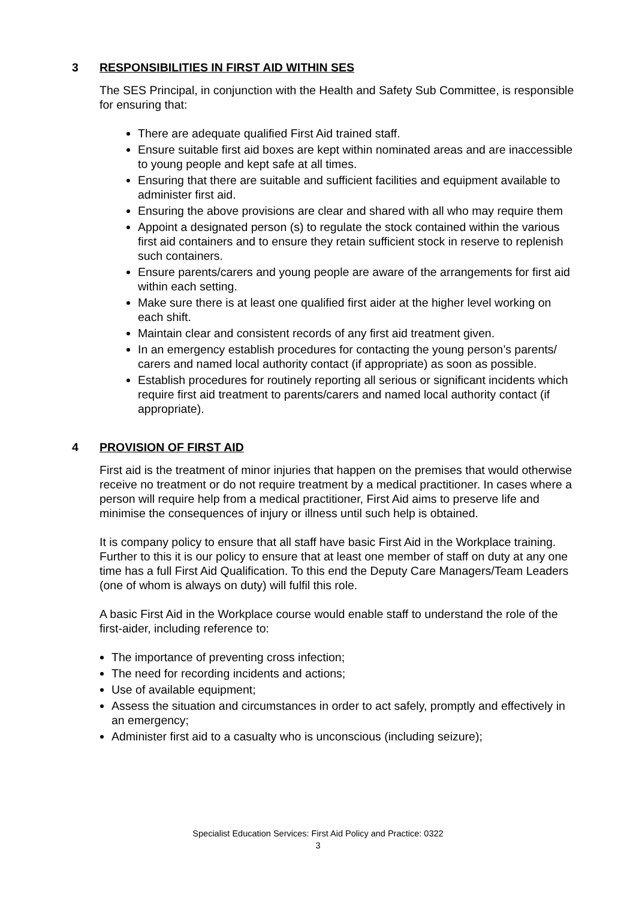3 RESPONSIBILITIES IN FIRST AID WITHIN SES
The SES Principal, in conjunction with the Health and Safety Sub Committee, is responsible for ensuring that:
There are adequate qualified First Aid trained staff.
Ensure suitable first aid boxes are kept within nominated areas and are inaccessible to young people and kept safe at all times.
Ensuring that there are suitable and sufficient facilities and equipment available to administer first aid.
Ensuring the above provisions are clear and shared with all who may require them
Appoint a designated person (s) to regulate the stock contained within the various first aid containers and to ensure they retain sufficient stock in reserve to replenish such containers.
Ensure parents/carers and young people are aware of the arrangements for first aid within each setting.
Make sure there is at least one qualified first aider at the higher level working on each shift.
Maintain clear and consistent records of any first aid treatment given.
In an emergency establish procedures for contacting the young person’s parents/ carers and named local authority contact (if appropriate) as soon as possible.
Establish procedures for routinely reporting all serious or significant incidents which require first aid treatment to parents/carers and named local authority contact (if appropriate).
4 PROVISION OF FIRST AID
First aid is the treatment of minor injuries that happen on the premises that would otherwise receive no treatment or do not require treatment by a medical practitioner. In cases where a person will require help from a medical practitioner, First Aid aims to preserve life and minimise the consequences of injury or illness until such help is obtained.
It is company policy to ensure that all staff have basic First Aid in the Workplace training. Further to this it is our policy to ensure that at least one member of staff on duty at any one time has a full First Aid Qualification. To this end the Deputy Care Managers/Team Leaders (one of whom is always on duty) will fulfil this role.
A basic First Aid in the Workplace course would enable staff to understand the role of the first-aider, including reference to:
The importance of preventing cross infection;
The need for recording incidents and actions;
Use of available equipment;
Assess the situation and circumstances in order to act safely, promptly and effectively in an emergency;
Administer first aid to a casualty who is unconscious (including seizure);
Specialist Education Services: First Aid Policy and Practice: 0322
3